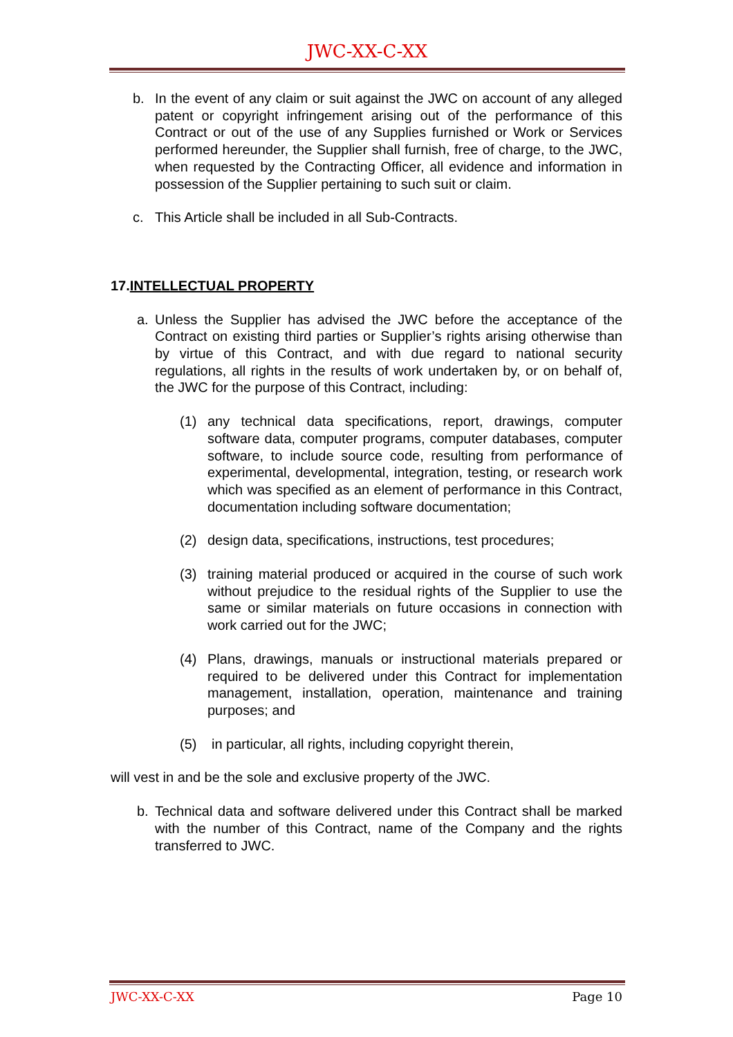JWC-XX-C-XX
b. In the event of any claim or suit against the JWC on account of any alleged patent or copyright infringement arising out of the performance of this Contract or out of the use of any Supplies furnished or Work or Services performed hereunder, the Supplier shall furnish, free of charge, to the JWC, when requested by the Contracting Officer, all evidence and information in possession of the Supplier pertaining to such suit or claim.
c. This Article shall be included in all Sub-Contracts.
17.INTELLECTUAL PROPERTY
a. Unless the Supplier has advised the JWC before the acceptance of the Contract on existing third parties or Supplier’s rights arising otherwise than by virtue of this Contract, and with due regard to national security regulations, all rights in the results of work undertaken by, or on behalf of, the JWC for the purpose of this Contract, including:
(1) any technical data specifications, report, drawings, computer software data, computer programs, computer databases, computer software, to include source code, resulting from performance of experimental, developmental, integration, testing, or research work which was specified as an element of performance in this Contract, documentation including software documentation;
(2) design data, specifications, instructions, test procedures;
(3) training material produced or acquired in the course of such work without prejudice to the residual rights of the Supplier to use the same or similar materials on future occasions in connection with work carried out for the JWC;
(4) Plans, drawings, manuals or instructional materials prepared or required to be delivered under this Contract for implementation management, installation, operation, maintenance and training purposes; and
(5) in particular, all rights, including copyright therein,
will vest in and be the sole and exclusive property of the JWC.
b. Technical data and software delivered under this Contract shall be marked with the number of this Contract, name of the Company and the rights transferred to JWC.
JWC-XX-C-XX Page 10